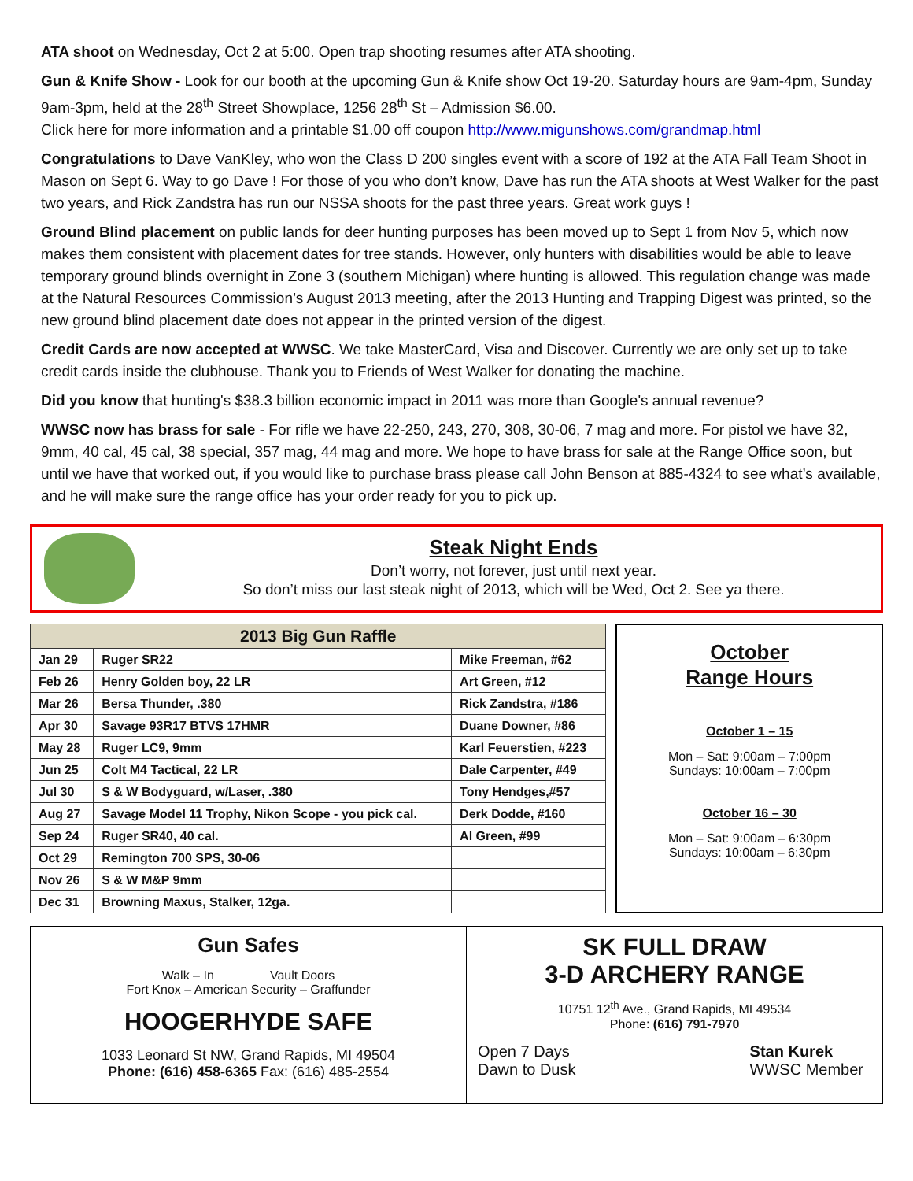ATA shoot on Wednesday, Oct 2 at 5:00. Open trap shooting resumes after ATA shooting.
Gun & Knife Show - Look for our booth at the upcoming Gun & Knife show Oct 19-20. Saturday hours are 9am-4pm, Sunday 9am-3pm, held at the 28<sup>th</sup> Street Showplace, 1256 28<sup>th</sup> St – Admission $6.00.
Click here for more information and a printable $1.00 off coupon http://www.migunshows.com/grandmap.html
Congratulations to Dave VanKley, who won the Class D 200 singles event with a score of 192 at the ATA Fall Team Shoot in Mason on Sept 6. Way to go Dave ! For those of you who don’t know, Dave has run the ATA shoots at West Walker for the past two years, and Rick Zandstra has run our NSSA shoots for the past three years. Great work guys !
Ground Blind placement on public lands for deer hunting purposes has been moved up to Sept 1 from Nov 5, which now makes them consistent with placement dates for tree stands. However, only hunters with disabilities would be able to leave temporary ground blinds overnight in Zone 3 (southern Michigan) where hunting is allowed. This regulation change was made at the Natural Resources Commission’s August 2013 meeting, after the 2013 Hunting and Trapping Digest was printed, so the new ground blind placement date does not appear in the printed version of the digest.
Credit Cards are now accepted at WWSC. We take MasterCard, Visa and Discover. Currently we are only set up to take credit cards inside the clubhouse. Thank you to Friends of West Walker for donating the machine.
Did you know that hunting's $38.3 billion economic impact in 2011 was more than Google's annual revenue?
WWSC now has brass for sale - For rifle we have 22-250, 243, 270, 308, 30-06, 7 mag and more. For pistol we have 32, 9mm, 40 cal, 45 cal, 38 special, 357 mag, 44 mag and more. We hope to have brass for sale at the Range Office soon, but until we have that worked out, if you would like to purchase brass please call John Benson at 885-4324 to see what’s available, and he will make sure the range office has your order ready for you to pick up.
Steak Night Ends
Don’t worry, not forever, just until next year.
So don’t miss our last steak night of 2013, which will be Wed, Oct 2. See ya there.
| 2013 Big Gun Raffle | | |
| --- | --- | --- |
| Jan 29 | Ruger SR22 | Mike Freeman, #62 |
| Feb 26 | Henry Golden boy, 22 LR | Art Green, #12 |
| Mar 26 | Bersa Thunder, .380 | Rick Zandstra, #186 |
| Apr 30 | Savage 93R17 BTVS 17HMR | Duane Downer, #86 |
| May 28 | Ruger LC9, 9mm | Karl Feuerstien, #223 |
| Jun 25 | Colt M4 Tactical, 22 LR | Dale Carpenter, #49 |
| Jul 30 | S & W Bodyguard, w/Laser, .380 | Tony Hendges,#57 |
| Aug 27 | Savage Model 11 Trophy, Nikon Scope - you pick cal. | Derk Dodde, #160 |
| Sep 24 | Ruger SR40, 40 cal. | Al Green, #99 |
| Oct 29 | Remington 700 SPS, 30-06 | |
| Nov 26 | S & W M&P 9mm | |
| Dec 31 | Browning Maxus, Stalker, 12ga. | |
October
Range Hours
October 1 – 15
Mon – Sat: 9:00am – 7:00pm
Sundays: 10:00am – 7:00pm
October 16 – 30
Mon – Sat: 9:00am – 6:30pm
Sundays: 10:00am – 6:30pm
Gun Safes
Walk – In Vault Doors
Fort Knox – American Security – Graffunder
HOOGERHYDE SAFE
1033 Leonard St NW, Grand Rapids, MI 49504
Phone: (616) 458-6365 Fax: (616) 485-2554
SK FULL DRAW
3-D ARCHERY RANGE
10751 12<sup>th</sup> Ave., Grand Rapids, MI 49534
Phone: (616) 791-7970
Open 7 Days
Dawn to Dusk
Stan Kurek
WWSC Member